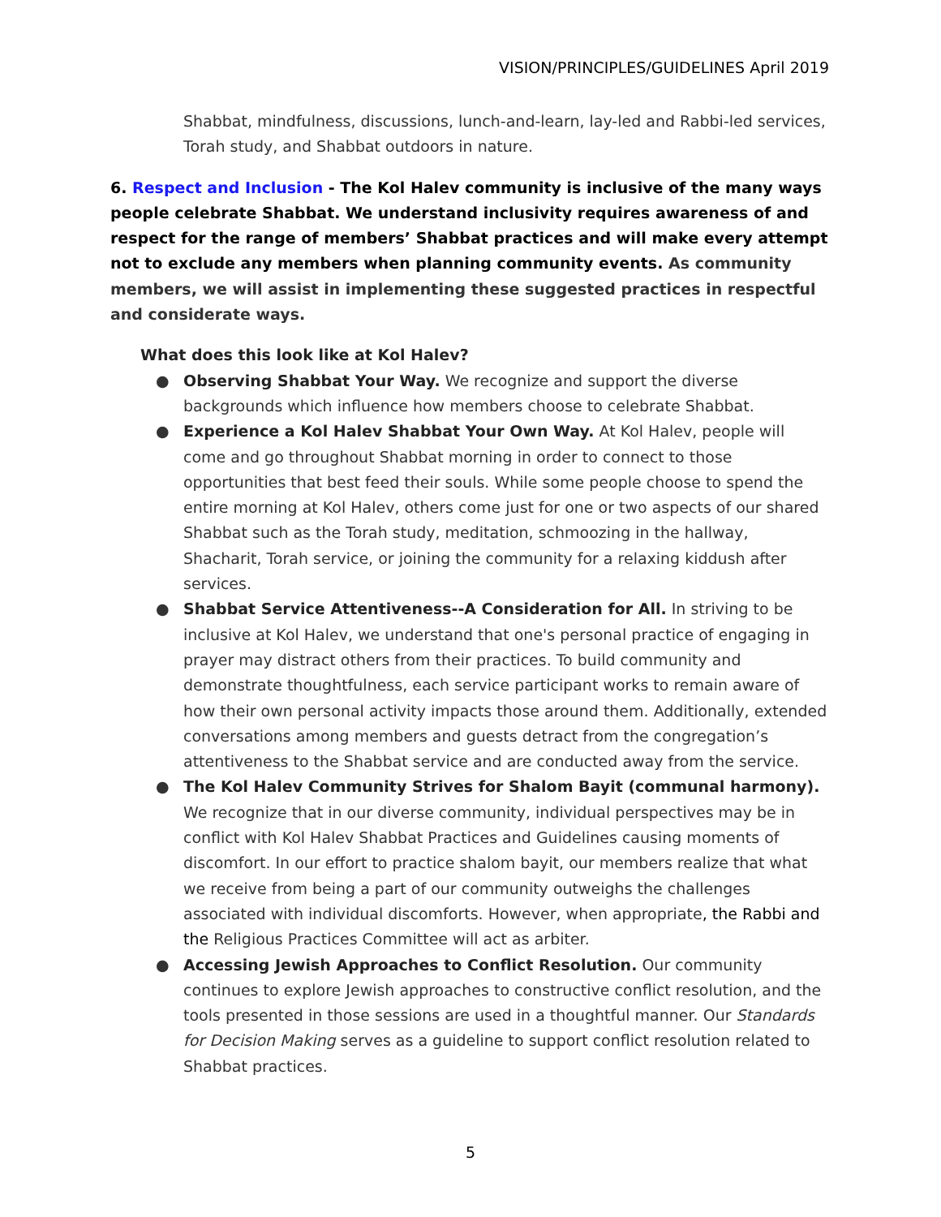VISION/PRINCIPLES/GUIDELINES April 2019
Shabbat, mindfulness, discussions, lunch-and-learn, lay-led and Rabbi-led services, Torah study, and Shabbat outdoors in nature.
6. Respect and Inclusion - The Kol Halev community is inclusive of the many ways people celebrate Shabbat. We understand inclusivity requires awareness of and respect for the range of members’ Shabbat practices and will make every attempt not to exclude any members when planning community events. As community members, we will assist in implementing these suggested practices in respectful and considerate ways.
What does this look like at Kol Halev?
● Observing Shabbat Your Way. We recognize and support the diverse backgrounds which influence how members choose to celebrate Shabbat.
● Experience a Kol Halev Shabbat Your Own Way. At Kol Halev, people will come and go throughout Shabbat morning in order to connect to those opportunities that best feed their souls. While some people choose to spend the entire morning at Kol Halev, others come just for one or two aspects of our shared Shabbat such as the Torah study, meditation, schmoozing in the hallway, Shacharit, Torah service, or joining the community for a relaxing kiddush after services.
● Shabbat Service Attentiveness--A Consideration for All. In striving to be inclusive at Kol Halev, we understand that one's personal practice of engaging in prayer may distract others from their practices. To build community and demonstrate thoughtfulness, each service participant works to remain aware of how their own personal activity impacts those around them. Additionally, extended conversations among members and guests detract from the congregation’s attentiveness to the Shabbat service and are conducted away from the service.
● The Kol Halev Community Strives for Shalom Bayit (communal harmony). We recognize that in our diverse community, individual perspectives may be in conflict with Kol Halev Shabbat Practices and Guidelines causing moments of discomfort. In our effort to practice shalom bayit, our members realize that what we receive from being a part of our community outweighs the challenges associated with individual discomforts. However, when appropriate, the Rabbi and the Religious Practices Committee will act as arbiter.
● Accessing Jewish Approaches to Conflict Resolution. Our community continues to explore Jewish approaches to constructive conflict resolution, and the tools presented in those sessions are used in a thoughtful manner. Our Standards for Decision Making serves as a guideline to support conflict resolution related to Shabbat practices.
5